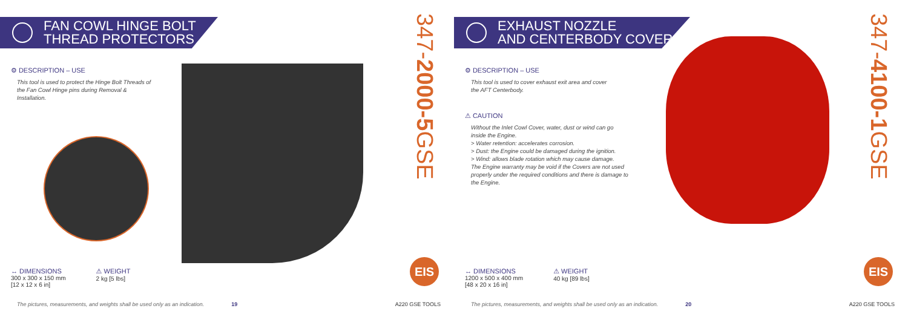FAN COWL HINGE BOLT
THREAD PROTECTORS
⚙ DESCRIPTION – USE
This tool is used to protect the Hinge Bolt Threads of the Fan Cowl Hinge pins during Removal & Installation.
↔ DIMENSIONS
300 x 300 x 150 mm
[12 x 12 x 6 in]
⚠ WEIGHT
2 kg [5 lbs]
347-2000-5 GSE
EIS
The pictures, measurements, and weights shall be used only as an indication. 19 A220 GSE TOOLS
EXHAUST NOZZLE
AND CENTERBODY COVER
⚙ DESCRIPTION – USE
This tool is used to cover exhaust exit area and cover the AFT Centerbody.
⚠ CAUTION
Without the Inlet Cowl Cover, water, dust or wind can go inside the Engine.
> Water retention: accelerates corrosion.
> Dust: the Engine could be damaged during the ignition.
> Wind: allows blade rotation which may cause damage.
The Engine warranty may be void if the Covers are not used properly under the required conditions and there is damage to the Engine.
↔ DIMENSIONS
1200 x 500 x 400 mm
[48 x 20 x 16 in]
⚠ WEIGHT
40 kg [89 lbs]
347-4100-1 GSE
EIS
The pictures, measurements, and weights shall be used only as an indication. 20 A220 GSE TOOLS